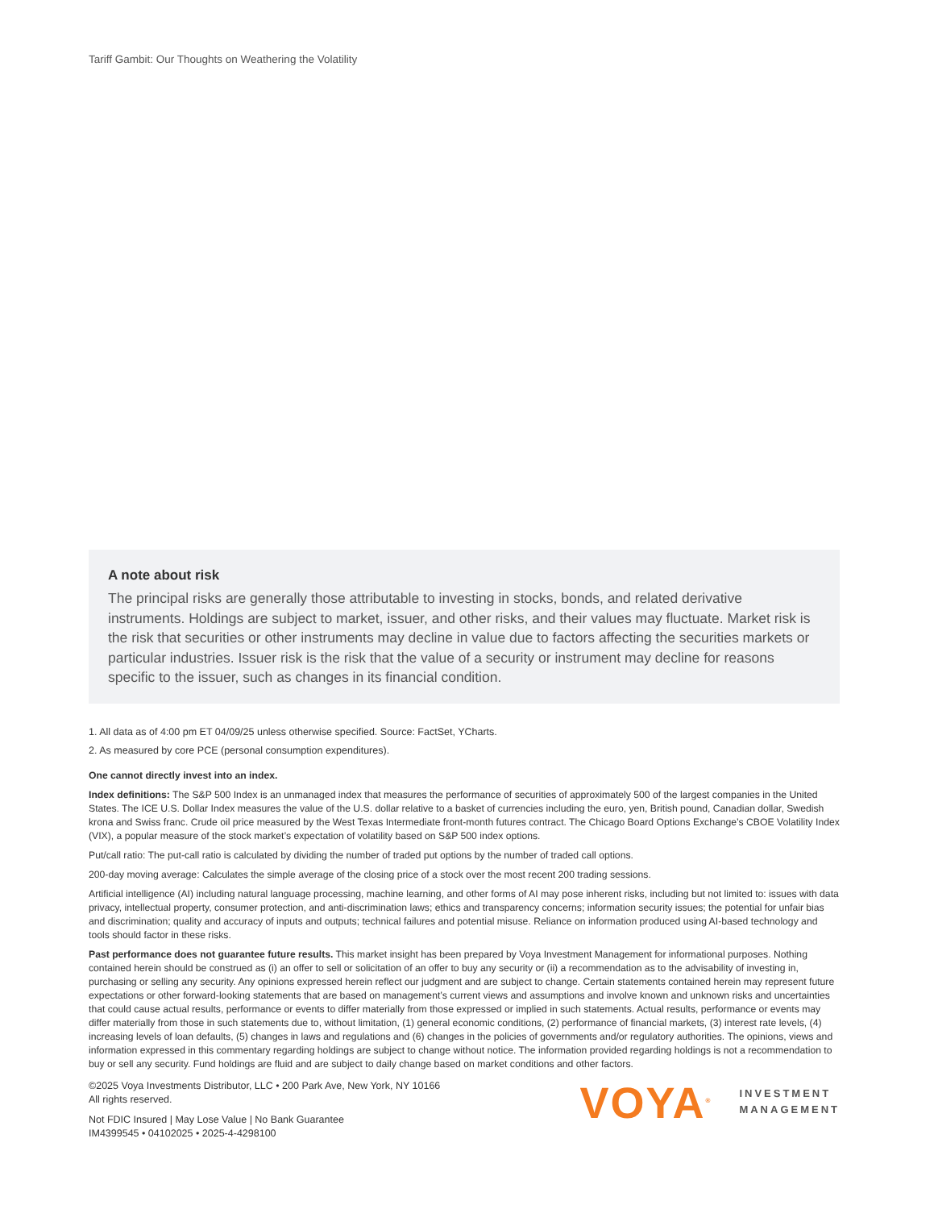Tariff Gambit: Our Thoughts on Weathering the Volatility
A note about risk
The principal risks are generally those attributable to investing in stocks, bonds, and related derivative instruments. Holdings are subject to market, issuer, and other risks, and their values may fluctuate. Market risk is the risk that securities or other instruments may decline in value due to factors affecting the securities markets or particular industries. Issuer risk is the risk that the value of a security or instrument may decline for reasons specific to the issuer, such as changes in its financial condition.
1. All data as of 4:00 pm ET 04/09/25 unless otherwise specified. Source: FactSet, YCharts.
2. As measured by core PCE (personal consumption expenditures).
One cannot directly invest into an index.
Index definitions: The S&P 500 Index is an unmanaged index that measures the performance of securities of approximately 500 of the largest companies in the United States. The ICE U.S. Dollar Index measures the value of the U.S. dollar relative to a basket of currencies including the euro, yen, British pound, Canadian dollar, Swedish krona and Swiss franc. Crude oil price measured by the West Texas Intermediate front-month futures contract. The Chicago Board Options Exchange’s CBOE Volatility Index (VIX), a popular measure of the stock market’s expectation of volatility based on S&P 500 index options.
Put/call ratio: The put-call ratio is calculated by dividing the number of traded put options by the number of traded call options.
200-day moving average: Calculates the simple average of the closing price of a stock over the most recent 200 trading sessions.
Artificial intelligence (AI) including natural language processing, machine learning, and other forms of AI may pose inherent risks, including but not limited to: issues with data privacy, intellectual property, consumer protection, and anti-discrimination laws; ethics and transparency concerns; information security issues; the potential for unfair bias and discrimination; quality and accuracy of inputs and outputs; technical failures and potential misuse. Reliance on information produced using AI-based technology and tools should factor in these risks.
Past performance does not guarantee future results. This market insight has been prepared by Voya Investment Management for informational purposes. Nothing contained herein should be construed as (i) an offer to sell or solicitation of an offer to buy any security or (ii) a recommendation as to the advisability of investing in, purchasing or selling any security. Any opinions expressed herein reflect our judgment and are subject to change. Certain statements contained herein may represent future expectations or other forward-looking statements that are based on management’s current views and assumptions and involve known and unknown risks and uncertainties that could cause actual results, performance or events to differ materially from those expressed or implied in such statements. Actual results, performance or events may differ materially from those in such statements due to, without limitation, (1) general economic conditions, (2) performance of financial markets, (3) interest rate levels, (4) increasing levels of loan defaults, (5) changes in laws and regulations and (6) changes in the policies of governments and/or regulatory authorities. The opinions, views and information expressed in this commentary regarding holdings are subject to change without notice. The information provided regarding holdings is not a recommendation to buy or sell any security. Fund holdings are fluid and are subject to daily change based on market conditions and other factors.
©2025 Voya Investments Distributor, LLC • 200 Park Ave, New York, NY 10166
All rights reserved.
Not FDIC Insured | May Lose Value | No Bank Guarantee
IM4399545 • 04102025 • 2025-4-4298100
VOYA<sup>®</sup> INVESTMENT
MANAGEMENT